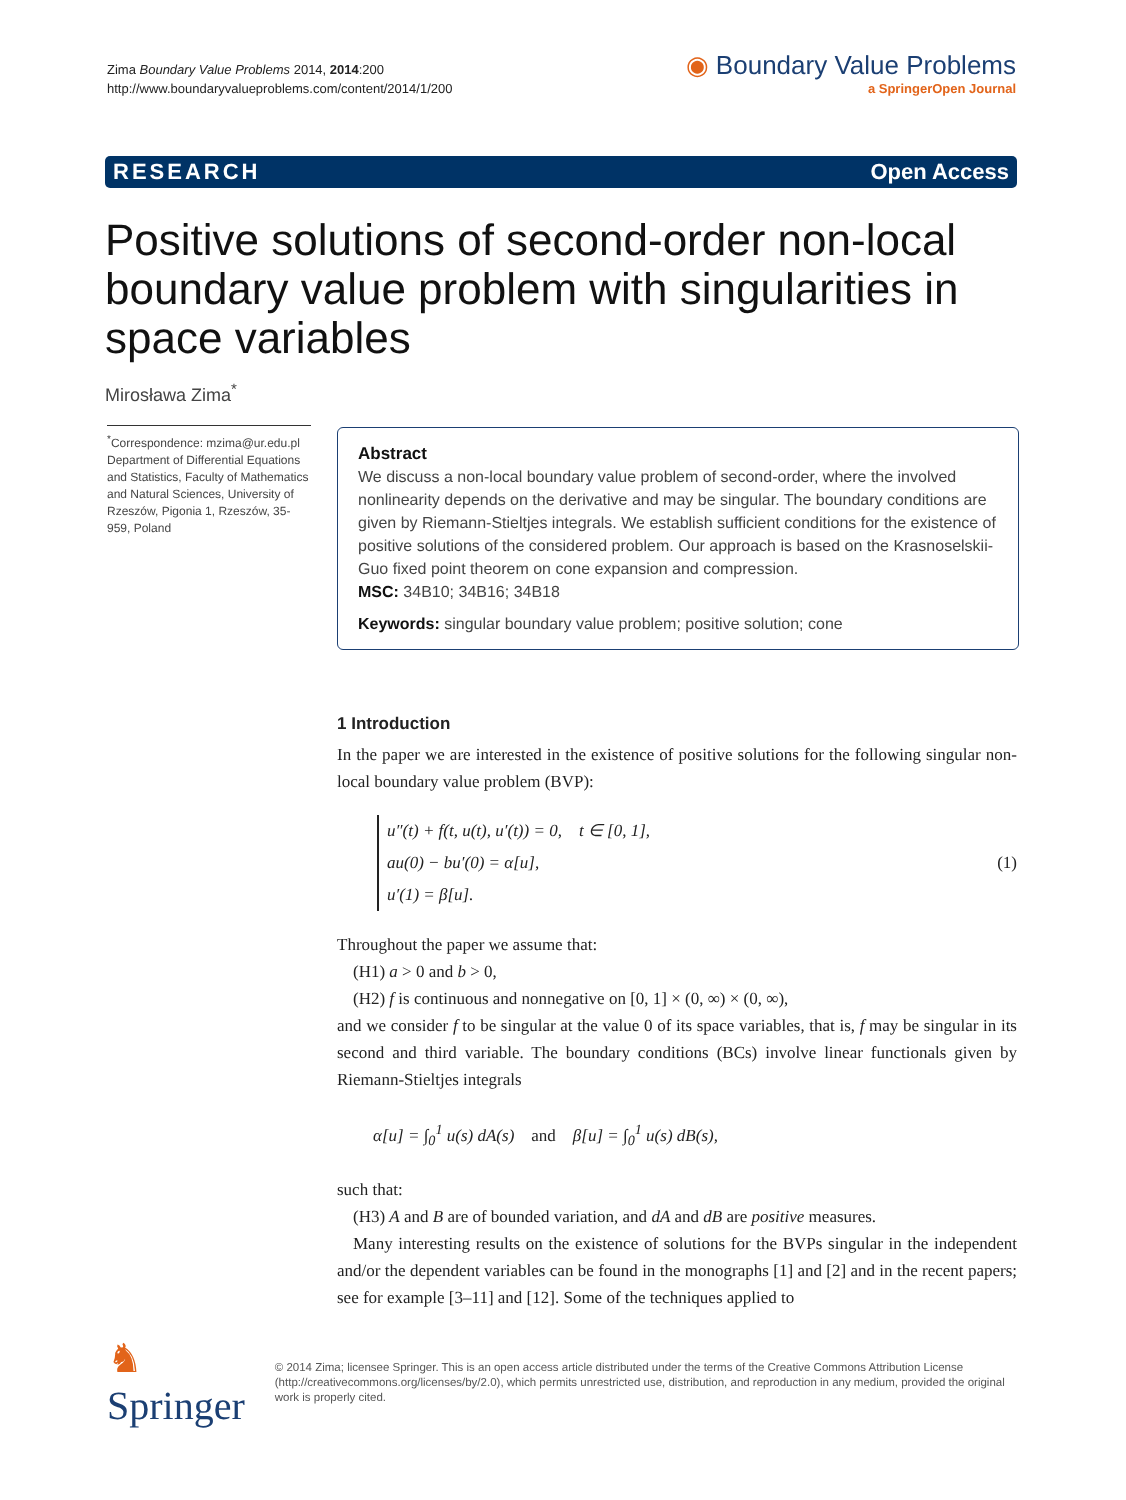Zima Boundary Value Problems 2014, 2014:200
http://www.boundaryvalueproblems.com/content/2014/1/200
◉ Boundary Value Problems
a SpringerOpen Journal
RESEARCH Open Access
Positive solutions of second-order non-local boundary value problem with singularities in space variables
Mirosława Zima<sup>*</sup>
<sup>*</sup> Correspondence: mzima@ur.edu.pl
Department of Differential Equations and Statistics, Faculty of Mathematics and Natural Sciences, University of Rzeszów, Pigonia 1, Rzeszów, 35-959, Poland
Abstract
We discuss a non-local boundary value problem of second-order, where the involved nonlinearity depends on the derivative and may be singular. The boundary conditions are given by Riemann-Stieltjes integrals. We establish sufficient conditions for the existence of positive solutions of the considered problem. Our approach is based on the Krasnoselskii-Guo fixed point theorem on cone expansion and compression.
MSC: 34B10; 34B16; 34B18
Keywords: singular boundary value problem; positive solution; cone
1 Introduction
In the paper we are interested in the existence of positive solutions for the following singular non-local boundary value problem (BVP):
u″(t) + f(t, u(t), u′(t)) = 0, t ∈ [0, 1],
au(0) − bu′(0) = α[u],
u′(1) = β[u].
(1)
Throughout the paper we assume that:
(H1) a > 0 and b > 0,
(H2) f is continuous and nonnegative on [0, 1] × (0, ∞) × (0, ∞),
and we consider f to be singular at the value 0 of its space variables, that is, f may be singular in its second and third variable. The boundary conditions (BCs) involve linear functionals given by Riemann-Stieltjes integrals
α[u] = ∫<sub>0</sub><sup>1</sup> u(s) dA(s) and β[u] = ∫<sub>0</sub><sup>1</sup> u(s) dB(s),
such that:
(H3) A and B are of bounded variation, and dA and dB are positive measures.
Many interesting results on the existence of solutions for the BVPs singular in the independent and/or the dependent variables can be found in the monographs [1] and [2] and in the recent papers; see for example [3–11] and [12]. Some of the techniques applied to
♞ Springer
© 2014 Zima; licensee Springer. This is an open access article distributed under the terms of the Creative Commons Attribution License (http://creativecommons.org/licenses/by/2.0), which permits unrestricted use, distribution, and reproduction in any medium, provided the original work is properly cited.